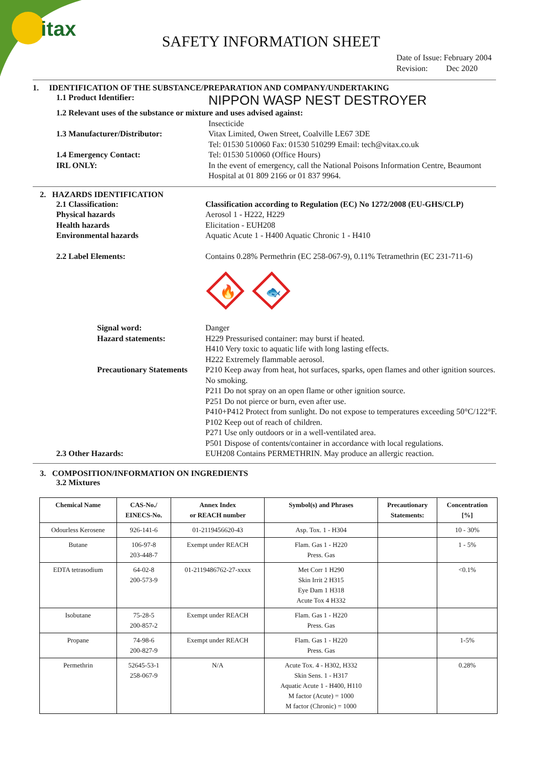itax
SAFETY INFORMATION SHEET
Date of Issue: February 2004
Revision: Dec 2020
1. IDENTIFICATION OF THE SUBSTANCE/PREPARATION AND COMPANY/UNDERTAKING
1.1 Product Identifier:
NIPPON WASP NEST DESTROYER
1.2 Relevant uses of the substance or mixture and uses advised against:
Insecticide
1.3 Manufacturer/Distributor: Vitax Limited, Owen Street, Coalville LE67 3DE
Tel: 01530 510060 Fax: 01530 510299 Email: tech@vitax.co.uk
1.4 Emergency Contact:
IRL ONLY:
Tel: 01530 510060 (Office Hours)
In the event of emergency, call the National Poisons Information Centre, Beaumont Hospital at 01 809 2166 or 01 837 9964.
2. HAZARDS IDENTIFICATION
2.1 Classification:
Physical hazards
Health hazards
Environmental hazards
Classification according to Regulation (EC) No 1272/2008 (EU-GHS/CLP)
Aerosol 1 - H222, H229
Elicitation - EUH208
Aquatic Acute 1 - H400 Aquatic Chronic 1 - H410
2.2 Label Elements: Contains 0.28% Permethrin (EC 258-067-9), 0.11% Tetramethrin (EC 231-711-6)
🔥
🐟
Signal word:
Hazard statements:
Danger
H229 Pressurised container: may burst if heated.
H410 Very toxic to aquatic life with long lasting effects.
H222 Extremely flammable aerosol.
Precautionary Statements P210 Keep away from heat, hot surfaces, sparks, open flames and other ignition sources. No smoking.
P211 Do not spray on an open flame or other ignition source.
P251 Do not pierce or burn, even after use.
P410+P412 Protect from sunlight. Do not expose to temperatures exceeding 50°C/122°F.
P102 Keep out of reach of children.
P271 Use only outdoors or in a well-ventilated area.
P501 Dispose of contents/container in accordance with local regulations.
2.3 Other Hazards: EUH208 Contains PERMETHRIN. May produce an allergic reaction.
3. COMPOSITION/INFORMATION ON INGREDIENTS
3.2 Mixtures
| Chemical Name | CAS-No./ EINECS-No. | Annex Index or REACH number | Symbol(s) and Phrases | Precautionary Statements: | Concentration [%] |
| --- | --- | --- | --- | --- | --- |
| Odourless Kerosene | 926-141-6 | 01-2119456620-43 | Asp. Tox. 1 - H304 | | 10 - 30% |
| Butane | 106-97-8 203-448-7 | Exempt under REACH | Flam. Gas 1 - H220 Press. Gas | | 1 - 5% |
| EDTA tetrasodium | 64-02-8 200-573-9 | 01-2119486762-27-xxxx | Met Corr 1 H290 Skin Irrit 2 H315 Eye Dam 1 H318 Acute Tox 4 H332 | | <0.1% |
| Isobutane | 75-28-5 200-857-2 | Exempt under REACH | Flam. Gas 1 - H220 Press. Gas | | |
| Propane | 74-98-6 200-827-9 | Exempt under REACH | Flam. Gas 1 - H220 Press. Gas | | 1-5% |
| Permethrin | 52645-53-1 258-067-9 | N/A | Acute Tox. 4 - H302, H332 Skin Sens. 1 - H317 Aquatic Acute 1 - H400, H110 M factor (Acute) = 1000 M factor (Chronic) = 1000 | | 0.28% |